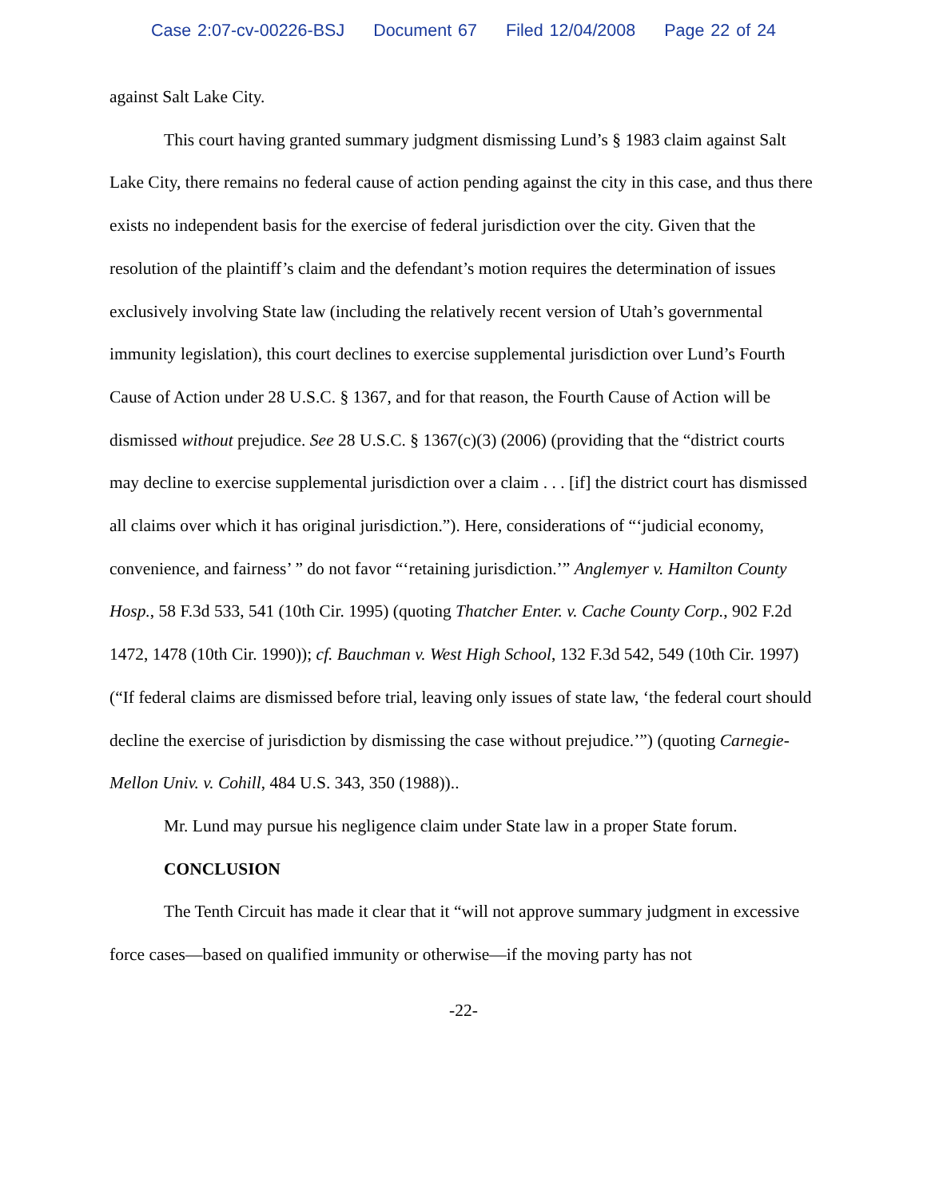Case 2:07-cv-00226-BSJ Document 67 Filed 12/04/2008 Page 22 of 24
against Salt Lake City.
This court having granted summary judgment dismissing Lund’s § 1983 claim against Salt Lake City, there remains no federal cause of action pending against the city in this case, and thus there exists no independent basis for the exercise of federal jurisdiction over the city. Given that the resolution of the plaintiff’s claim and the defendant’s motion requires the determination of issues exclusively involving State law (including the relatively recent version of Utah’s governmental immunity legislation), this court declines to exercise supplemental jurisdiction over Lund’s Fourth Cause of Action under 28 U.S.C. § 1367, and for that reason, the Fourth Cause of Action will be dismissed without prejudice. See 28 U.S.C. § 1367(c)(3) (2006) (providing that the “district courts may decline to exercise supplemental jurisdiction over a claim . . . [if] the district court has dismissed all claims over which it has original jurisdiction.”). Here, considerations of “‘judicial economy, convenience, and fairness’ ” do not favor “‘retaining jurisdiction.’” Anglemyer v. Hamilton County Hosp., 58 F.3d 533, 541 (10th Cir. 1995) (quoting Thatcher Enter. v. Cache County Corp., 902 F.2d 1472, 1478 (10th Cir. 1990)); cf. Bauchman v. West High School, 132 F.3d 542, 549 (10th Cir. 1997) (“If federal claims are dismissed before trial, leaving only issues of state law, ‘the federal court should decline the exercise of jurisdiction by dismissing the case without prejudice.’”) (quoting Carnegie-Mellon Univ. v. Cohill, 484 U.S. 343, 350 (1988))..
Mr. Lund may pursue his negligence claim under State law in a proper State forum.
CONCLUSION
The Tenth Circuit has made it clear that it “will not approve summary judgment in excessive force cases—based on qualified immunity or otherwise—if the moving party has not
-22-